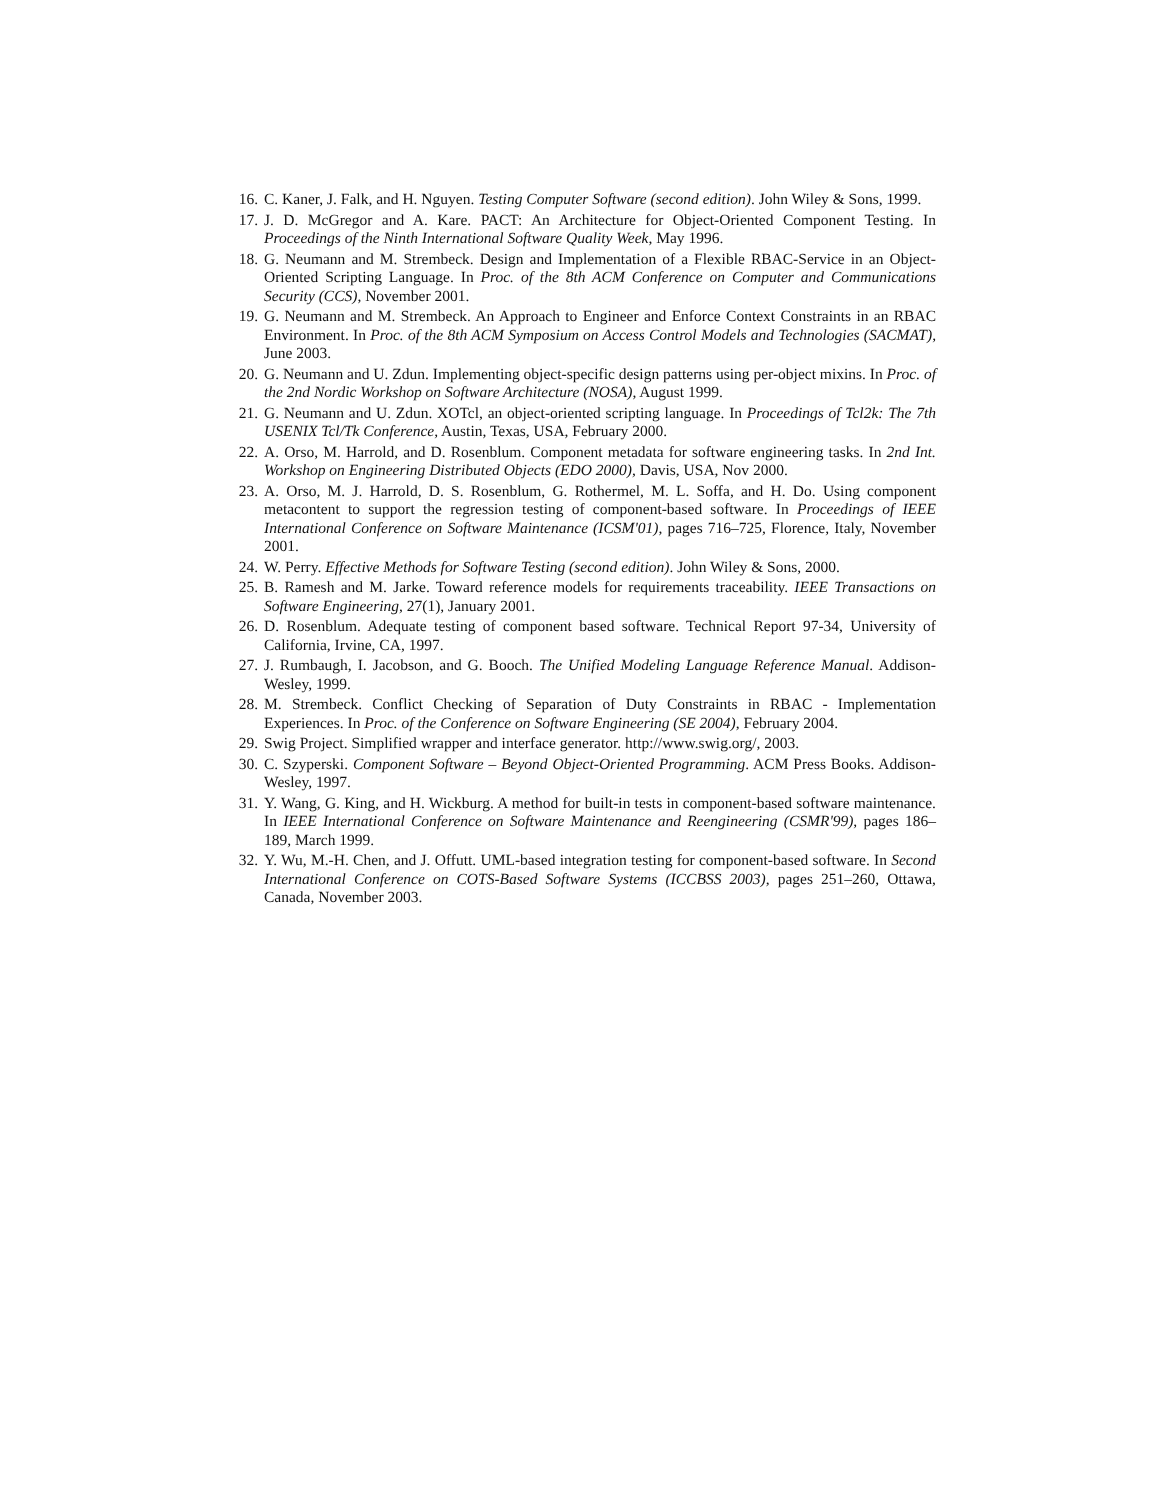16. C. Kaner, J. Falk, and H. Nguyen. Testing Computer Software (second edition). John Wiley & Sons, 1999.
17. J. D. McGregor and A. Kare. PACT: An Architecture for Object-Oriented Component Testing. In Proceedings of the Ninth International Software Quality Week, May 1996.
18. G. Neumann and M. Strembeck. Design and Implementation of a Flexible RBAC-Service in an Object-Oriented Scripting Language. In Proc. of the 8th ACM Conference on Computer and Communications Security (CCS), November 2001.
19. G. Neumann and M. Strembeck. An Approach to Engineer and Enforce Context Constraints in an RBAC Environment. In Proc. of the 8th ACM Symposium on Access Control Models and Technologies (SACMAT), June 2003.
20. G. Neumann and U. Zdun. Implementing object-specific design patterns using per-object mixins. In Proc. of the 2nd Nordic Workshop on Software Architecture (NOSA), August 1999.
21. G. Neumann and U. Zdun. XOTcl, an object-oriented scripting language. In Proceedings of Tcl2k: The 7th USENIX Tcl/Tk Conference, Austin, Texas, USA, February 2000.
22. A. Orso, M. Harrold, and D. Rosenblum. Component metadata for software engineering tasks. In 2nd Int. Workshop on Engineering Distributed Objects (EDO 2000), Davis, USA, Nov 2000.
23. A. Orso, M. J. Harrold, D. S. Rosenblum, G. Rothermel, M. L. Soffa, and H. Do. Using component metacontent to support the regression testing of component-based software. In Proceedings of IEEE International Conference on Software Maintenance (ICSM'01), pages 716–725, Florence, Italy, November 2001.
24. W. Perry. Effective Methods for Software Testing (second edition). John Wiley & Sons, 2000.
25. B. Ramesh and M. Jarke. Toward reference models for requirements traceability. IEEE Transactions on Software Engineering, 27(1), January 2001.
26. D. Rosenblum. Adequate testing of component based software. Technical Report 97-34, University of California, Irvine, CA, 1997.
27. J. Rumbaugh, I. Jacobson, and G. Booch. The Unified Modeling Language Reference Manual. Addison-Wesley, 1999.
28. M. Strembeck. Conflict Checking of Separation of Duty Constraints in RBAC - Implementation Experiences. In Proc. of the Conference on Software Engineering (SE 2004), February 2004.
29. Swig Project. Simplified wrapper and interface generator. http://www.swig.org/, 2003.
30. C. Szyperski. Component Software – Beyond Object-Oriented Programming. ACM Press Books. Addison-Wesley, 1997.
31. Y. Wang, G. King, and H. Wickburg. A method for built-in tests in component-based software maintenance. In IEEE International Conference on Software Maintenance and Reengineering (CSMR'99), pages 186–189, March 1999.
32. Y. Wu, M.-H. Chen, and J. Offutt. UML-based integration testing for component-based software. In Second International Conference on COTS-Based Software Systems (ICCBSS 2003), pages 251–260, Ottawa, Canada, November 2003.